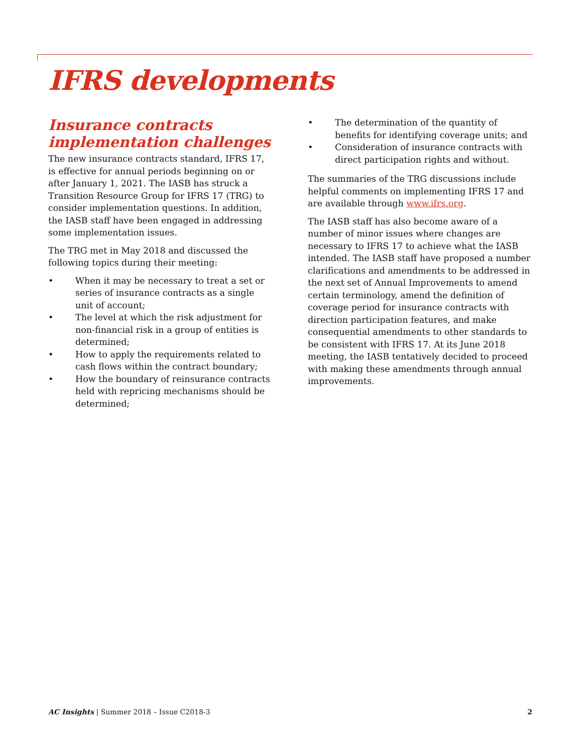IFRS developments
Insurance contracts implementation challenges
The new insurance contracts standard, IFRS 17, is effective for annual periods beginning on or after January 1, 2021. The IASB has struck a Transition Resource Group for IFRS 17 (TRG) to consider implementation questions. In addition, the IASB staff have been engaged in addressing some implementation issues.
The TRG met in May 2018 and discussed the following topics during their meeting:
• When it may be necessary to treat a set or series of insurance contracts as a single unit of account;
• The level at which the risk adjustment for non-financial risk in a group of entities is determined;
• How to apply the requirements related to cash flows within the contract boundary;
• How the boundary of reinsurance contracts held with repricing mechanisms should be determined;
• The determination of the quantity of benefits for identifying coverage units; and
• Consideration of insurance contracts with direct participation rights and without.
The summaries of the TRG discussions include helpful comments on implementing IFRS 17 and are available through www.ifrs.org.
The IASB staff has also become aware of a number of minor issues where changes are necessary to IFRS 17 to achieve what the IASB intended. The IASB staff have proposed a number clarifications and amendments to be addressed in the next set of Annual Improvements to amend certain terminology, amend the definition of coverage period for insurance contracts with direction participation features, and make consequential amendments to other standards to be consistent with IFRS 17. At its June 2018 meeting, the IASB tentatively decided to proceed with making these amendments through annual improvements.
AC Insights | Summer 2018 – Issue C2018-3
2